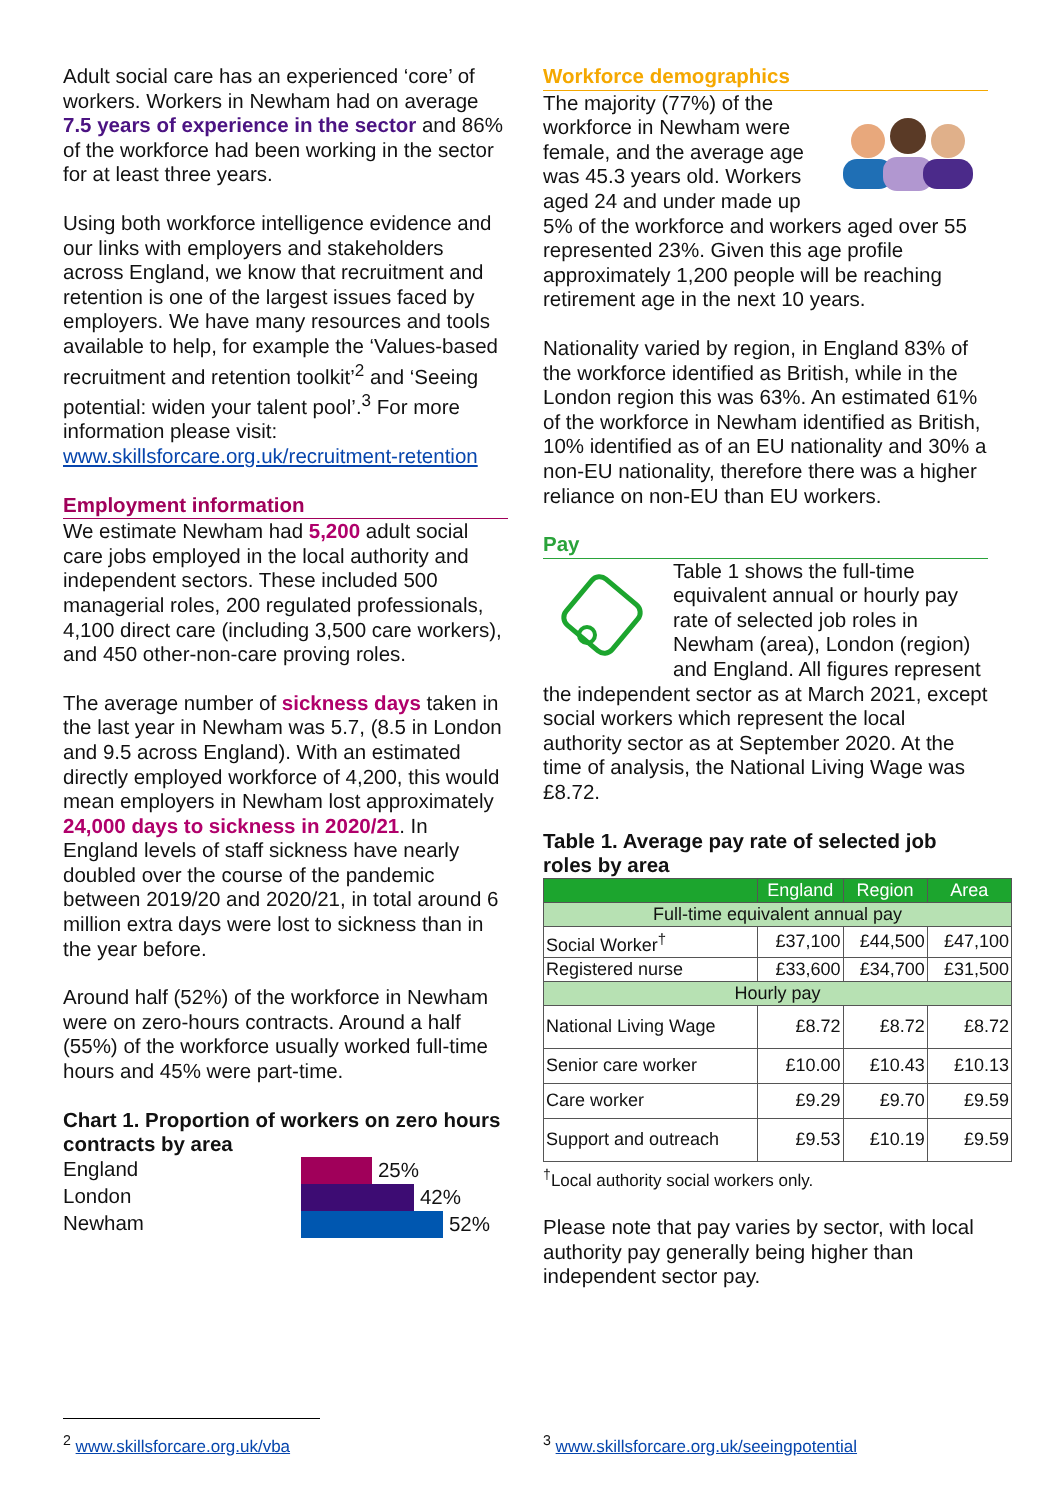Adult social care has an experienced ‘core’ of workers. Workers in Newham had on average 7.5 years of experience in the sector and 86% of the workforce had been working in the sector for at least three years.
Using both workforce intelligence evidence and our links with employers and stakeholders across England, we know that recruitment and retention is one of the largest issues faced by employers. We have many resources and tools available to help, for example the ‘Values-based recruitment and retention toolkit’<sup>2</sup> and ‘Seeing potential: widen your talent pool’.<sup>3</sup> For more information please visit: www.skillsforcare.org.uk/recruitment-retention
Employment information
We estimate Newham had 5,200 adult social care jobs employed in the local authority and independent sectors. These included 500 managerial roles, 200 regulated professionals, 4,100 direct care (including 3,500 care workers), and 450 other-non-care proving roles.
The average number of sickness days taken in the last year in Newham was 5.7, (8.5 in London and 9.5 across England). With an estimated directly employed workforce of 4,200, this would mean employers in Newham lost approximately 24,000 days to sickness in 2020/21. In England levels of staff sickness have nearly doubled over the course of the pandemic between 2019/20 and 2020/21, in total around 6 million extra days were lost to sickness than in the year before.
Around half (52%) of the workforce in Newham were on zero-hours contracts. Around a half (55%) of the workforce usually worked full-time hours and 45% were part-time.
Chart 1. Proportion of workers on zero hours contracts by area
England
London
Newham
25%
42%
52%
Workforce demographics
The majority (77%) of the workforce in Newham were female, and the average age was 45.3 years old. Workers aged 24 and under made up 5% of the workforce and workers aged over 55 represented 23%. Given this age profile approximately 1,200 people will be reaching retirement age in the next 10 years.
Nationality varied by region, in England 83% of the workforce identified as British, while in the London region this was 63%. An estimated 61% of the workforce in Newham identified as British, 10% identified as of an EU nationality and 30% a non-EU nationality, therefore there was a higher reliance on non-EU than EU workers.
Pay
Table 1 shows the full-time equivalent annual or hourly pay rate of selected job roles in Newham (area), London (region) and England. All figures represent the independent sector as at March 2021, except social workers which represent the local authority sector as at September 2020. At the time of analysis, the National Living Wage was £8.72.
Table 1. Average pay rate of selected job roles by area
| | England | Region | Area |
| --- | --- | --- | --- |
| Full-time equivalent annual pay | | | |
| Social Worker<sup>†</sup> | £37,100 | £44,500 | £47,100 |
| Registered nurse | £33,600 | £34,700 | £31,500 |
| Hourly pay | | | |
| National Living Wage | £8.72 | £8.72 | £8.72 |
| Senior care worker | £10.00 | £10.43 | £10.13 |
| Care worker | £9.29 | £9.70 | £9.59 |
| Support and outreach | £9.53 | £10.19 | £9.59 |
<sup>†</sup> Local authority social workers only.
Please note that pay varies by sector, with local authority pay generally being higher than independent sector pay.
<sup>2</sup> www.skillsforcare.org.uk/vba
<sup>3</sup> www.skillsforcare.org.uk/seeingpotential